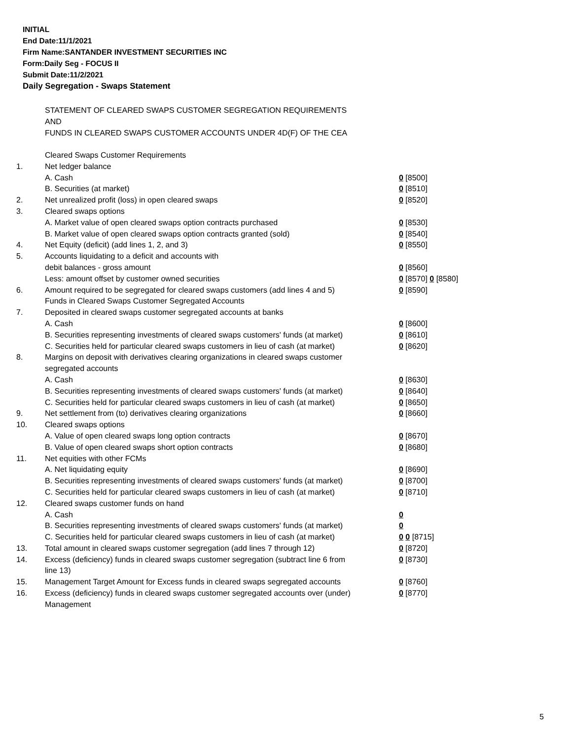INITIAL
End Date:11/1/2021
Firm Name:SANTANDER INVESTMENT SECURITIES INC
Form:Daily Seg - FOCUS II
Submit Date:11/2/2021
Daily Segregation - Swaps Statement
STATEMENT OF CLEARED SWAPS CUSTOMER SEGREGATION REQUIREMENTS
AND
FUNDS IN CLEARED SWAPS CUSTOMER ACCOUNTS UNDER 4D(F) OF THE CEA
| | Cleared Swaps Customer Requirements | |
| 1. | Net ledger balance | |
| | A. Cash | 0 [8500] |
| | B. Securities (at market) | 0 [8510] |
| 2. | Net unrealized profit (loss) in open cleared swaps | 0 [8520] |
| 3. | Cleared swaps options | |
| | A. Market value of open cleared swaps option contracts purchased | 0 [8530] |
| | B. Market value of open cleared swaps option contracts granted (sold) | 0 [8540] |
| 4. | Net Equity (deficit) (add lines 1, 2, and 3) | 0 [8550] |
| 5. | Accounts liquidating to a deficit and accounts with | |
| | debit balances - gross amount | 0 [8560] |
| | Less: amount offset by customer owned securities | 0 [8570] 0 [8580] |
| 6. | Amount required to be segregated for cleared swaps customers (add lines 4 and 5) | 0 [8590] |
| | Funds in Cleared Swaps Customer Segregated Accounts | |
| 7. | Deposited in cleared swaps customer segregated accounts at banks | |
| | A. Cash | 0 [8600] |
| | B. Securities representing investments of cleared swaps customers' funds (at market) | 0 [8610] |
| | C. Securities held for particular cleared swaps customers in lieu of cash (at market) | 0 [8620] |
| 8. | Margins on deposit with derivatives clearing organizations in cleared swaps customer segregated accounts | |
| | A. Cash | 0 [8630] |
| | B. Securities representing investments of cleared swaps customers' funds (at market) | 0 [8640] |
| | C. Securities held for particular cleared swaps customers in lieu of cash (at market) | 0 [8650] |
| 9. | Net settlement from (to) derivatives clearing organizations | 0 [8660] |
| 10. | Cleared swaps options | |
| | A. Value of open cleared swaps long option contracts | 0 [8670] |
| | B. Value of open cleared swaps short option contracts | 0 [8680] |
| 11. | Net equities with other FCMs | |
| | A. Net liquidating equity | 0 [8690] |
| | B. Securities representing investments of cleared swaps customers' funds (at market) | 0 [8700] |
| | C. Securities held for particular cleared swaps customers in lieu of cash (at market) | 0 [8710] |
| 12. | Cleared swaps customer funds on hand | |
| | A. Cash | 0 |
| | B. Securities representing investments of cleared swaps customers' funds (at market) | 0 |
| | C. Securities held for particular cleared swaps customers in lieu of cash (at market) | 0 0 [8715] |
| 13. | Total amount in cleared swaps customer segregation (add lines 7 through 12) | 0 [8720] |
| 14. | Excess (deficiency) funds in cleared swaps customer segregation (subtract line 6 from line 13) | 0 [8730] |
| 15. | Management Target Amount for Excess funds in cleared swaps segregated accounts | 0 [8760] |
| 16. | Excess (deficiency) funds in cleared swaps customer segregated accounts over (under) Management | 0 [8770] |
5